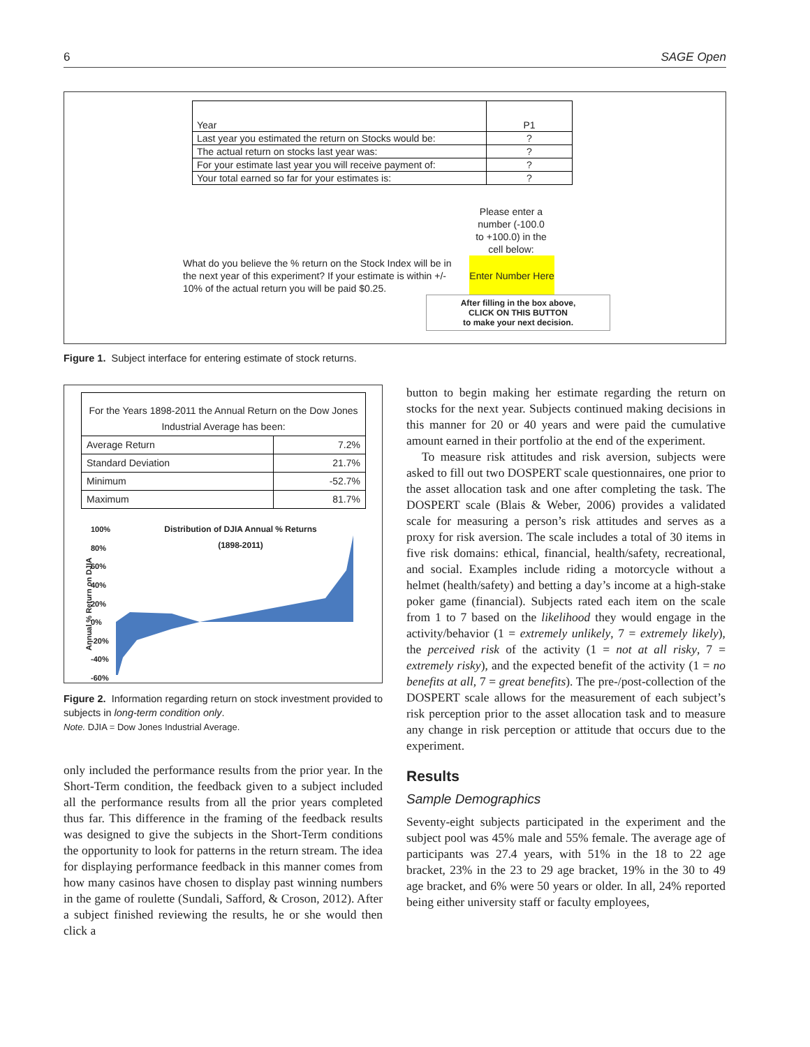6 SAGE Open
| Year | P1 |
| Last year you estimated the return on Stocks would be: | ? |
| The actual return on stocks last year was: | ? |
| For your estimate last year you will receive payment of: | ? |
| Your total earned so far for your estimates is: | ? |
Please enter a number (-100.0 to +100.0) in the cell below:
What do you believe the % return on the Stock Index will be in the next year of this experiment? If your estimate is within +/- 10% of the actual return you will be paid $0.25.
Enter Number Here
After filling in the box above,
CLICK ON THIS BUTTON
to make your next decision.
Figure 1. Subject interface for entering estimate of stock returns.
| For the Years 1898-2011 the Annual Return on the Dow Jones Industrial Average has been: | |
| Average Return | 7.2% |
| Standard Deviation | 21.7% |
| Minimum | -52.7% |
| Maximum | 81.7% |
Annual % Return on DJIA
100%
80%
60%
40%
20%
0%
-20%
-40%
-60%
Distribution of DJIA Annual % Returns
(1898-2011)
Figure 2. Information regarding return on stock investment provided to subjects in long-term condition only.
Note. DJIA = Dow Jones Industrial Average.
only included the performance results from the prior year. In the Short-Term condition, the feedback given to a subject included all the performance results from all the prior years completed thus far. This difference in the framing of the feedback results was designed to give the subjects in the Short-Term conditions the opportunity to look for patterns in the return stream. The idea for displaying performance feedback in this manner comes from how many casinos have chosen to display past winning numbers in the game of roulette (Sundali, Safford, & Croson, 2012). After a subject finished reviewing the results, he or she would then click a
button to begin making her estimate regarding the return on stocks for the next year. Subjects continued making decisions in this manner for 20 or 40 years and were paid the cumulative amount earned in their portfolio at the end of the experiment.
To measure risk attitudes and risk aversion, subjects were asked to fill out two DOSPERT scale questionnaires, one prior to the asset allocation task and one after completing the task. The DOSPERT scale (Blais & Weber, 2006) provides a validated scale for measuring a person’s risk attitudes and serves as a proxy for risk aversion. The scale includes a total of 30 items in five risk domains: ethical, financial, health/safety, recreational, and social. Examples include riding a motorcycle without a helmet (health/safety) and betting a day’s income at a high-stake poker game (financial). Subjects rated each item on the scale from 1 to 7 based on the likelihood they would engage in the activity/behavior (1 = extremely unlikely, 7 = extremely likely), the perceived risk of the activity (1 = not at all risky, 7 = extremely risky), and the expected benefit of the activity (1 = no benefits at all, 7 = great benefits). The pre-/post-collection of the DOSPERT scale allows for the measurement of each subject’s risk perception prior to the asset allocation task and to measure any change in risk perception or attitude that occurs due to the experiment.
Results
Sample Demographics
Seventy-eight subjects participated in the experiment and the subject pool was 45% male and 55% female. The average age of participants was 27.4 years, with 51% in the 18 to 22 age bracket, 23% in the 23 to 29 age bracket, 19% in the 30 to 49 age bracket, and 6% were 50 years or older. In all, 24% reported being either university staff or faculty employees,